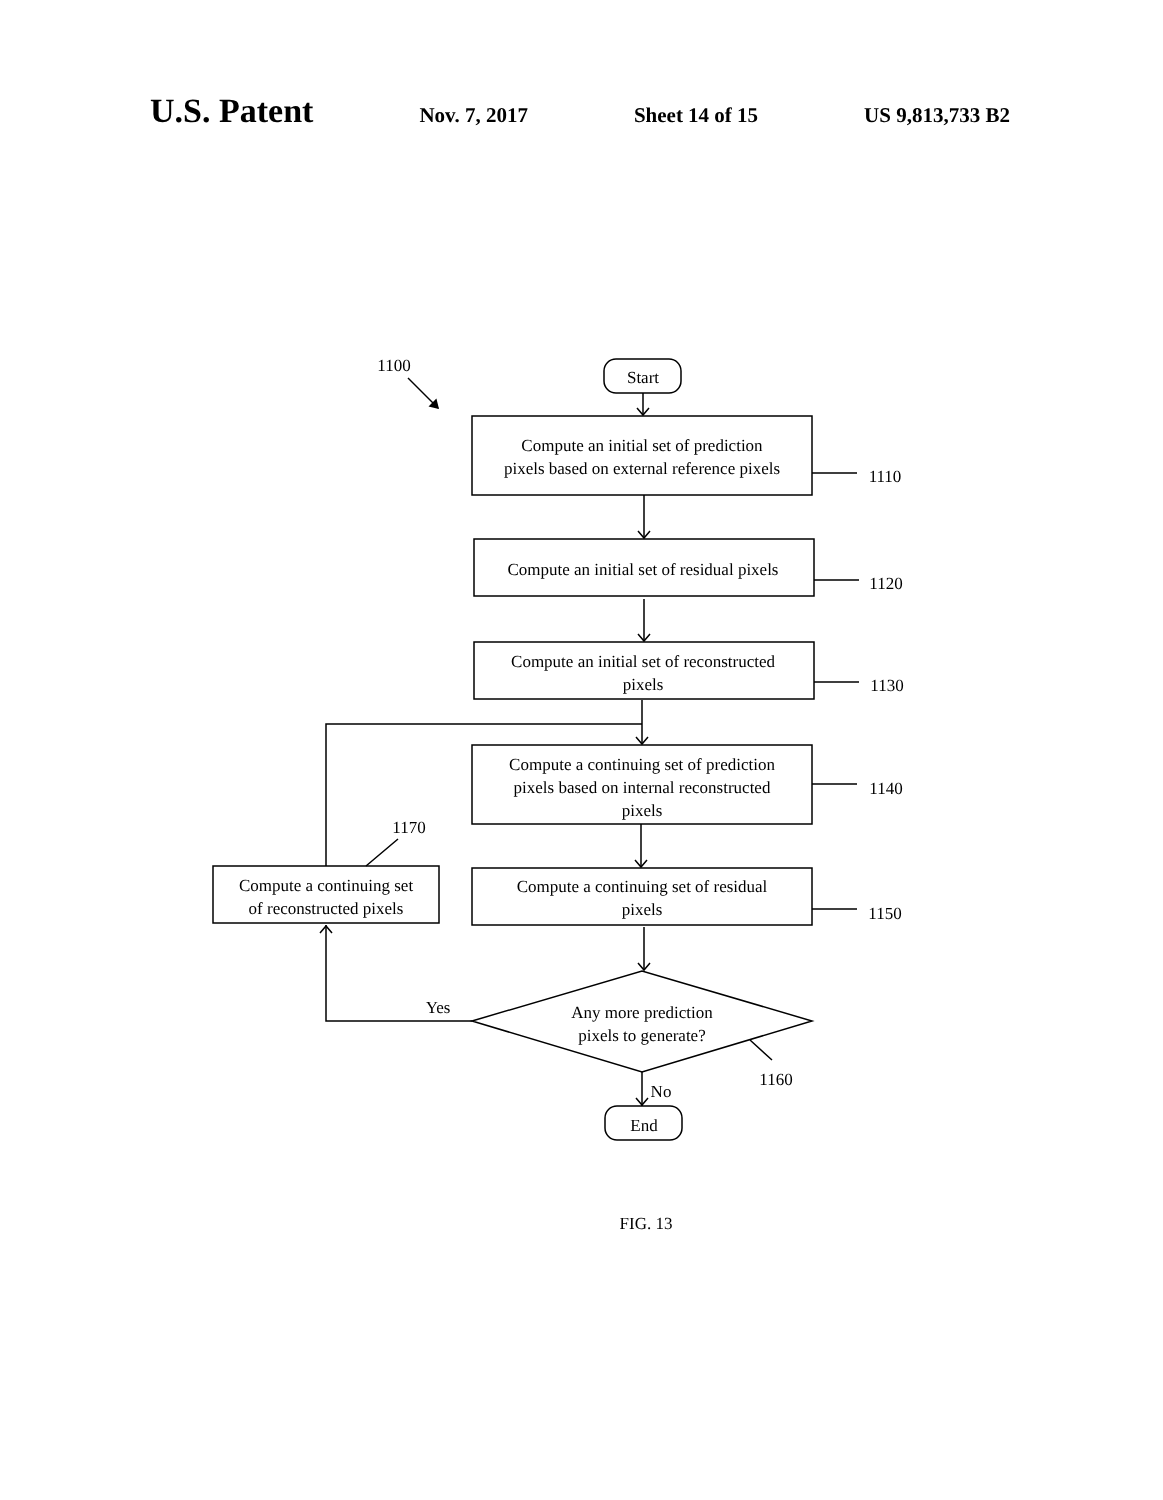U.S. Patent Nov. 7, 2017 Sheet 14 of 15 US 9,813,733 B2
1100
Start
Compute an initial set of prediction
pixels based on external reference pixels
1110
Compute an initial set of residual pixels
1120
Compute an initial set of reconstructed
pixels
1130
Compute a continuing set of prediction
pixels based on internal reconstructed
pixels
1140
1170
Compute a continuing set
of reconstructed pixels
Compute a continuing set of residual
pixels
1150
Yes
Any more prediction
pixels to generate?
1160
No
End
FIG. 13